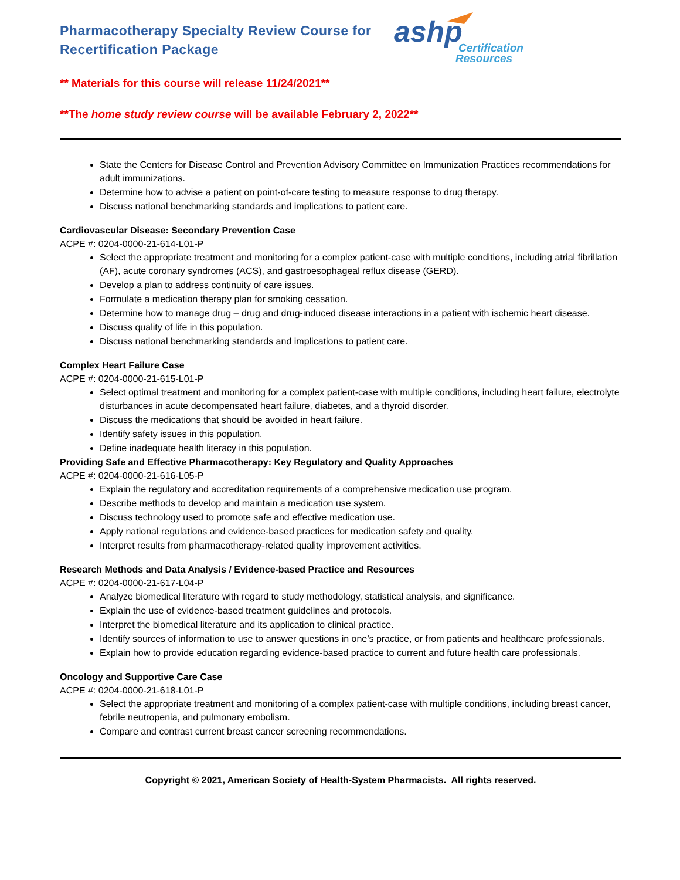Pharmacotherapy Specialty Review Course for Recertification Package
ashp
Certification
Resources
** Materials for this course will release 11/24/2021**
**The home study review course will be available February 2, 2022**
State the Centers for Disease Control and Prevention Advisory Committee on Immunization Practices recommendations for adult immunizations.
Determine how to advise a patient on point-of-care testing to measure response to drug therapy.
Discuss national benchmarking standards and implications to patient care.
Cardiovascular Disease: Secondary Prevention Case
ACPE #: 0204-0000-21-614-L01-P
Select the appropriate treatment and monitoring for a complex patient-case with multiple conditions, including atrial fibrillation (AF), acute coronary syndromes (ACS), and gastroesophageal reflux disease (GERD).
Develop a plan to address continuity of care issues.
Formulate a medication therapy plan for smoking cessation.
Determine how to manage drug – drug and drug-induced disease interactions in a patient with ischemic heart disease.
Discuss quality of life in this population.
Discuss national benchmarking standards and implications to patient care.
Complex Heart Failure Case
ACPE #: 0204-0000-21-615-L01-P
Select optimal treatment and monitoring for a complex patient-case with multiple conditions, including heart failure, electrolyte disturbances in acute decompensated heart failure, diabetes, and a thyroid disorder.
Discuss the medications that should be avoided in heart failure.
Identify safety issues in this population.
Define inadequate health literacy in this population.
Providing Safe and Effective Pharmacotherapy: Key Regulatory and Quality Approaches
ACPE #: 0204-0000-21-616-L05-P
Explain the regulatory and accreditation requirements of a comprehensive medication use program.
Describe methods to develop and maintain a medication use system.
Discuss technology used to promote safe and effective medication use.
Apply national regulations and evidence-based practices for medication safety and quality.
Interpret results from pharmacotherapy-related quality improvement activities.
Research Methods and Data Analysis / Evidence-based Practice and Resources
ACPE #: 0204-0000-21-617-L04-P
Analyze biomedical literature with regard to study methodology, statistical analysis, and significance.
Explain the use of evidence-based treatment guidelines and protocols.
Interpret the biomedical literature and its application to clinical practice.
Identify sources of information to use to answer questions in one’s practice, or from patients and healthcare professionals.
Explain how to provide education regarding evidence-based practice to current and future health care professionals.
Oncology and Supportive Care Case
ACPE #: 0204-0000-21-618-L01-P
Select the appropriate treatment and monitoring of a complex patient-case with multiple conditions, including breast cancer, febrile neutropenia, and pulmonary embolism.
Compare and contrast current breast cancer screening recommendations.
Copyright © 2021, American Society of Health-System Pharmacists. All rights reserved.